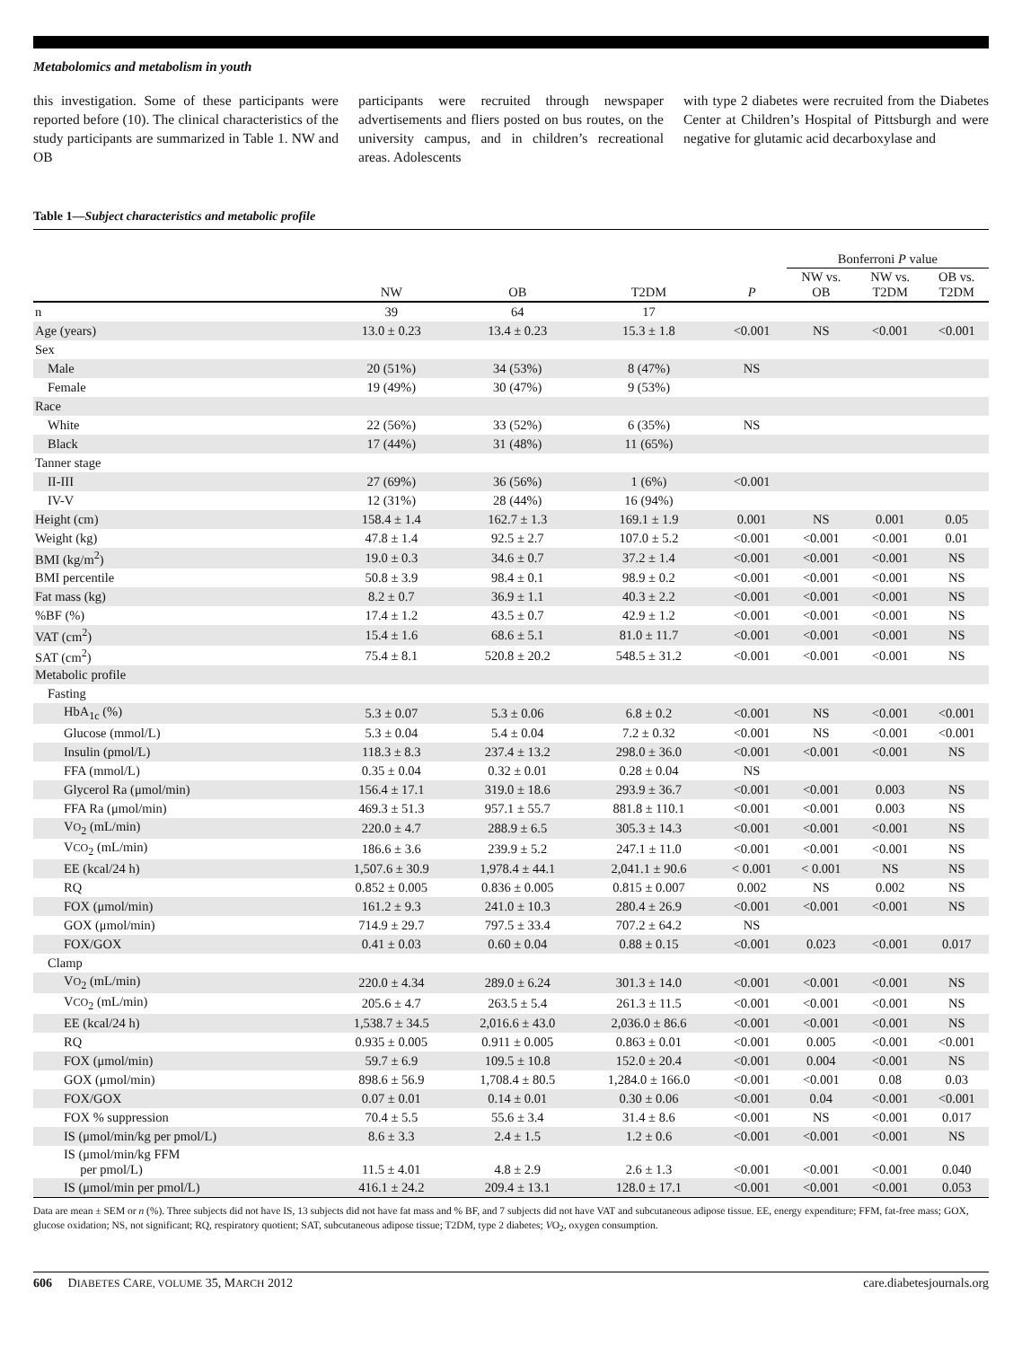Metabolomics and metabolism in youth
this investigation. Some of these participants were reported before (10). The clinical characteristics of the study participants are summarized in Table 1. NW and OB
participants were recruited through newspaper advertisements and fliers posted on bus routes, on the university campus, and in children’s recreational areas. Adolescents
with type 2 diabetes were recruited from the Diabetes Center at Children’s Hospital of Pittsburgh and were negative for glutamic acid decarboxylase and
Table 1—Subject characteristics and metabolic profile
| | | | | | Bonferroni P value | | |
| --- | --- | --- | --- | --- | --- | --- | --- |
| | NW | OB | T2DM | P | NW vs. OB | NW vs. T2DM | OB vs. T2DM |
| n | 39 | 64 | 17 | | | | |
| Age (years) | 13.0 ± 0.23 | 13.4 ± 0.23 | 15.3 ± 1.8 | <0.001 | NS | <0.001 | <0.001 |
| Sex | | | | | | | |
| Male | 20 (51%) | 34 (53%) | 8 (47%) | NS | | | |
| Female | 19 (49%) | 30 (47%) | 9 (53%) | | | | |
| Race | | | | | | | |
| White | 22 (56%) | 33 (52%) | 6 (35%) | NS | | | |
| Black | 17 (44%) | 31 (48%) | 11 (65%) | | | | |
| Tanner stage | | | | | | | |
| II-III | 27 (69%) | 36 (56%) | 1 (6%) | <0.001 | | | |
| IV-V | 12 (31%) | 28 (44%) | 16 (94%) | | | | |
| Height (cm) | 158.4 ± 1.4 | 162.7 ± 1.3 | 169.1 ± 1.9 | 0.001 | NS | 0.001 | 0.05 |
| Weight (kg) | 47.8 ± 1.4 | 92.5 ± 2.7 | 107.0 ± 5.2 | <0.001 | <0.001 | <0.001 | 0.01 |
| BMI (kg/m<sup>2</sup>) | 19.0 ± 0.3 | 34.6 ± 0.7 | 37.2 ± 1.4 | <0.001 | <0.001 | <0.001 | NS |
| BMI percentile | 50.8 ± 3.9 | 98.4 ± 0.1 | 98.9 ± 0.2 | <0.001 | <0.001 | <0.001 | NS |
| Fat mass (kg) | 8.2 ± 0.7 | 36.9 ± 1.1 | 40.3 ± 2.2 | <0.001 | <0.001 | <0.001 | NS |
| %BF (%) | 17.4 ± 1.2 | 43.5 ± 0.7 | 42.9 ± 1.2 | <0.001 | <0.001 | <0.001 | NS |
| VAT (cm<sup>2</sup>) | 15.4 ± 1.6 | 68.6 ± 5.1 | 81.0 ± 11.7 | <0.001 | <0.001 | <0.001 | NS |
| SAT (cm<sup>2</sup>) | 75.4 ± 8.1 | 520.8 ± 20.2 | 548.5 ± 31.2 | <0.001 | <0.001 | <0.001 | NS |
| Metabolic profile | | | | | | | |
| Fasting | | | | | | | |
| HbA<sub>1c</sub> (%) | 5.3 ± 0.07 | 5.3 ± 0.06 | 6.8 ± 0.2 | <0.001 | NS | <0.001 | <0.001 |
| Glucose (mmol/L) | 5.3 ± 0.04 | 5.4 ± 0.04 | 7.2 ± 0.32 | <0.001 | NS | <0.001 | <0.001 |
| Insulin (pmol/L) | 118.3 ± 8.3 | 237.4 ± 13.2 | 298.0 ± 36.0 | <0.001 | <0.001 | <0.001 | NS |
| FFA (mmol/L) | 0.35 ± 0.04 | 0.32 ± 0.01 | 0.28 ± 0.04 | NS | | | |
| Glycerol Ra (μmol/min) | 156.4 ± 17.1 | 319.0 ± 18.6 | 293.9 ± 36.7 | <0.001 | <0.001 | 0.003 | NS |
| FFA Ra (μmol/min) | 469.3 ± 51.3 | 957.1 ± 55.7 | 881.8 ± 110.1 | <0.001 | <0.001 | 0.003 | NS |
| V O<sub>2</sub> (mL/min) | 220.0 ± 4.7 | 288.9 ± 6.5 | 305.3 ± 14.3 | <0.001 | <0.001 | <0.001 | NS |
| V CO<sub>2</sub> (mL/min) | 186.6 ± 3.6 | 239.9 ± 5.2 | 247.1 ± 11.0 | <0.001 | <0.001 | <0.001 | NS |
| EE (kcal/24 h) | 1,507.6 ± 30.9 | 1,978.4 ± 44.1 | 2,041.1 ± 90.6 | < 0.001 | < 0.001 | NS | NS |
| RQ | 0.852 ± 0.005 | 0.836 ± 0.005 | 0.815 ± 0.007 | 0.002 | NS | 0.002 | NS |
| FOX (μmol/min) | 161.2 ± 9.3 | 241.0 ± 10.3 | 280.4 ± 26.9 | <0.001 | <0.001 | <0.001 | NS |
| GOX (μmol/min) | 714.9 ± 29.7 | 797.5 ± 33.4 | 707.2 ± 64.2 | NS | | | |
| FOX/GOX | 0.41 ± 0.03 | 0.60 ± 0.04 | 0.88 ± 0.15 | <0.001 | 0.023 | <0.001 | 0.017 |
| Clamp | | | | | | | |
| V O<sub>2</sub> (mL/min) | 220.0 ± 4.34 | 289.0 ± 6.24 | 301.3 ± 14.0 | <0.001 | <0.001 | <0.001 | NS |
| V CO<sub>2</sub> (mL/min) | 205.6 ± 4.7 | 263.5 ± 5.4 | 261.3 ± 11.5 | <0.001 | <0.001 | <0.001 | NS |
| EE (kcal/24 h) | 1,538.7 ± 34.5 | 2,016.6 ± 43.0 | 2,036.0 ± 86.6 | <0.001 | <0.001 | <0.001 | NS |
| RQ | 0.935 ± 0.005 | 0.911 ± 0.005 | 0.863 ± 0.01 | <0.001 | 0.005 | <0.001 | <0.001 |
| FOX (μmol/min) | 59.7 ± 6.9 | 109.5 ± 10.8 | 152.0 ± 20.4 | <0.001 | 0.004 | <0.001 | NS |
| GOX (μmol/min) | 898.6 ± 56.9 | 1,708.4 ± 80.5 | 1,284.0 ± 166.0 | <0.001 | <0.001 | 0.08 | 0.03 |
| FOX/GOX | 0.07 ± 0.01 | 0.14 ± 0.01 | 0.30 ± 0.06 | <0.001 | 0.04 | <0.001 | <0.001 |
| FOX % suppression | 70.4 ± 5.5 | 55.6 ± 3.4 | 31.4 ± 8.6 | <0.001 | NS | <0.001 | 0.017 |
| IS (μmol/min/kg per pmol/L) | 8.6 ± 3.3 | 2.4 ± 1.5 | 1.2 ± 0.6 | <0.001 | <0.001 | <0.001 | NS |
| IS (μmol/min/kg FFM per pmol/L) | 11.5 ± 4.01 | 4.8 ± 2.9 | 2.6 ± 1.3 | <0.001 | <0.001 | <0.001 | 0.040 |
| IS (μmol/min per pmol/L) | 416.1 ± 24.2 | 209.4 ± 13.1 | 128.0 ± 17.1 | <0.001 | <0.001 | <0.001 | 0.053 |
Data are mean ± SEM or n (%). Three subjects did not have IS, 13 subjects did not have fat mass and % BF, and 7 subjects did not have VAT and subcutaneous adipose tissue. EE, energy expenditure; FFM, fat-free mass; GOX, glucose oxidation; NS, not significant; RQ, respiratory quotient; SAT, subcutaneous adipose tissue; T2DM, type 2 diabetes; VO<sub>2</sub>, oxygen consumption.
606 DIABETES CARE, VOLUME 35, MARCH 2012 care.diabetesjournals.org